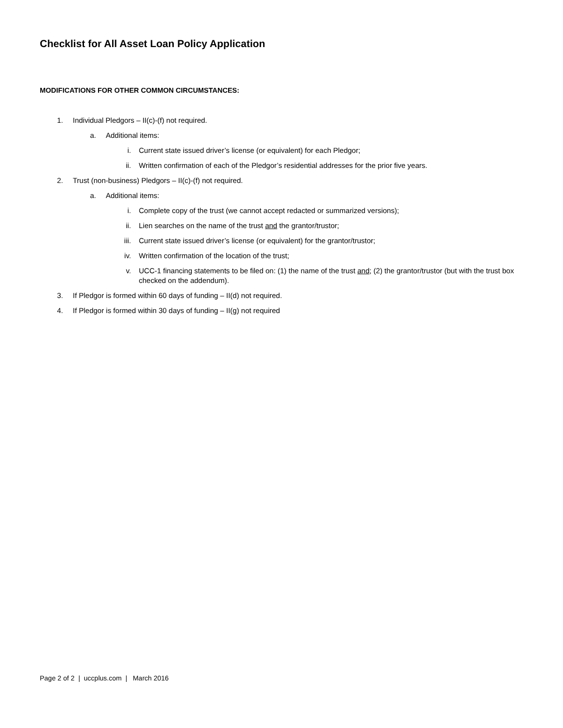Checklist for All Asset Loan Policy Application
MODIFICATIONS FOR OTHER COMMON CIRCUMSTANCES:
1. Individual Pledgors – II(c)-(f) not required.
a. Additional items:
i. Current state issued driver’s license (or equivalent) for each Pledgor;
ii. Written confirmation of each of the Pledgor’s residential addresses for the prior five years.
2. Trust (non-business) Pledgors – II(c)-(f) not required.
a. Additional items:
i. Complete copy of the trust (we cannot accept redacted or summarized versions);
ii. Lien searches on the name of the trust and the grantor/trustor;
iii. Current state issued driver’s license (or equivalent) for the grantor/trustor;
iv. Written confirmation of the location of the trust;
v. UCC-1 financing statements to be filed on: (1) the name of the trust and; (2) the grantor/trustor (but with the trust box checked on the addendum).
3. If Pledgor is formed within 60 days of funding – II(d) not required.
4. If Pledgor is formed within 30 days of funding – II(g) not required
Page 2 of 2 | uccplus.com | March 2016